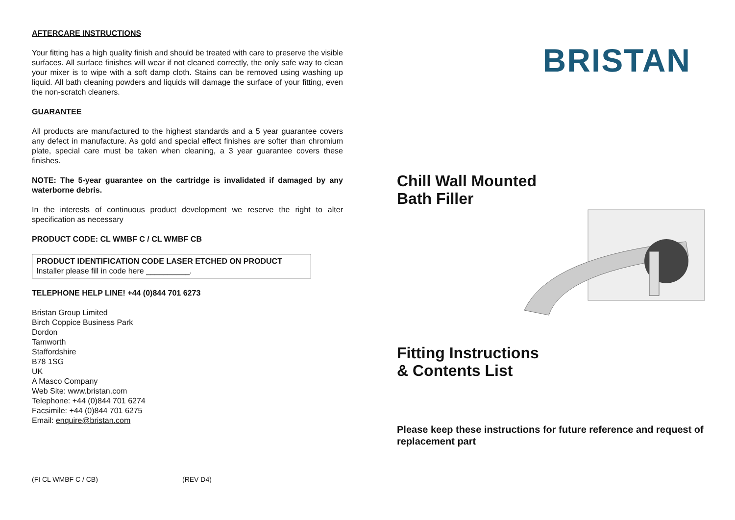AFTERCARE INSTRUCTIONS
Your fitting has a high quality finish and should be treated with care to preserve the visible surfaces. All surface finishes will wear if not cleaned correctly, the only safe way to clean your mixer is to wipe with a soft damp cloth. Stains can be removed using washing up liquid. All bath cleaning powders and liquids will damage the surface of your fitting, even the non-scratch cleaners.
GUARANTEE
All products are manufactured to the highest standards and a 5 year guarantee covers any defect in manufacture. As gold and special effect finishes are softer than chromium plate, special care must be taken when cleaning, a 3 year guarantee covers these finishes.
NOTE: The 5-year guarantee on the cartridge is invalidated if damaged by any waterborne debris.
In the interests of continuous product development we reserve the right to alter specification as necessary
PRODUCT CODE: CL WMBF C / CL WMBF CB
PRODUCT IDENTIFICATION CODE LASER ETCHED ON PRODUCT
Installer please fill in code here __________.
TELEPHONE HELP LINE! +44 (0)844 701 6273
Bristan Group Limited
Birch Coppice Business Park
Dordon
Tamworth
Staffordshire
B78 1SG
UK
A Masco Company
Web Site: www.bristan.com
Telephone: +44 (0)844 701 6274
Facsimile: +44 (0)844 701 6275
Email: enquire@bristan.com
(FI CL WMBF C / CB) (REV D4)
BRISTAN
Chill Wall Mounted
Bath Filler
Fitting Instructions
& Contents List
Please keep these instructions for future reference and request of replacement part